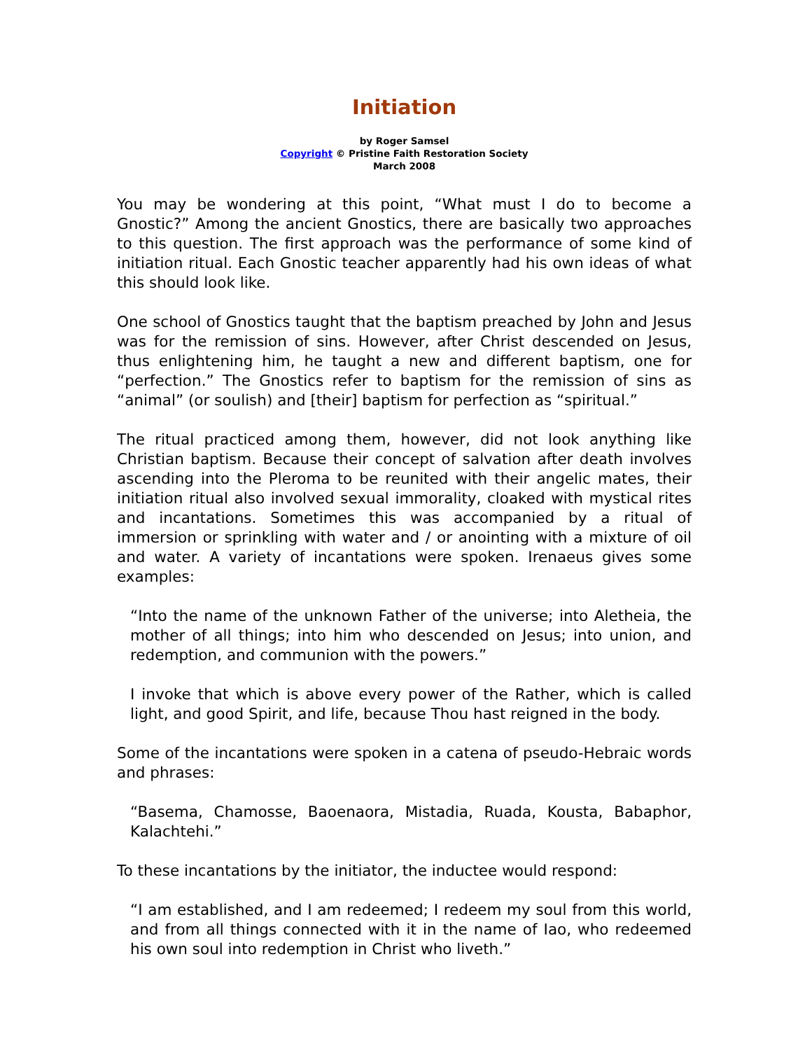Initiation
by Roger Samsel
Copyright © Pristine Faith Restoration Society
March 2008
You may be wondering at this point, “What must I do to become a Gnostic?” Among the ancient Gnostics, there are basically two approaches to this question. The first approach was the performance of some kind of initiation ritual. Each Gnostic teacher apparently had his own ideas of what this should look like.
One school of Gnostics taught that the baptism preached by John and Jesus was for the remission of sins. However, after Christ descended on Jesus, thus enlightening him, he taught a new and different baptism, one for “perfection.” The Gnostics refer to baptism for the remission of sins as “animal” (or soulish) and [their] baptism for perfection as “spiritual.”
The ritual practiced among them, however, did not look anything like Christian baptism. Because their concept of salvation after death involves ascending into the Pleroma to be reunited with their angelic mates, their initiation ritual also involved sexual immorality, cloaked with mystical rites and incantations. Sometimes this was accompanied by a ritual of immersion or sprinkling with water and / or anointing with a mixture of oil and water. A variety of incantations were spoken. Irenaeus gives some examples:
“Into the name of the unknown Father of the universe; into Aletheia, the mother of all things; into him who descended on Jesus; into union, and redemption, and communion with the powers.”
I invoke that which is above every power of the Rather, which is called light, and good Spirit, and life, because Thou hast reigned in the body.
Some of the incantations were spoken in a catena of pseudo-Hebraic words and phrases:
“Basema, Chamosse, Baoenaora, Mistadia, Ruada, Kousta, Babaphor, Kalachtehi.”
To these incantations by the initiator, the inductee would respond:
“I am established, and I am redeemed; I redeem my soul from this world, and from all things connected with it in the name of Iao, who redeemed his own soul into redemption in Christ who liveth.”